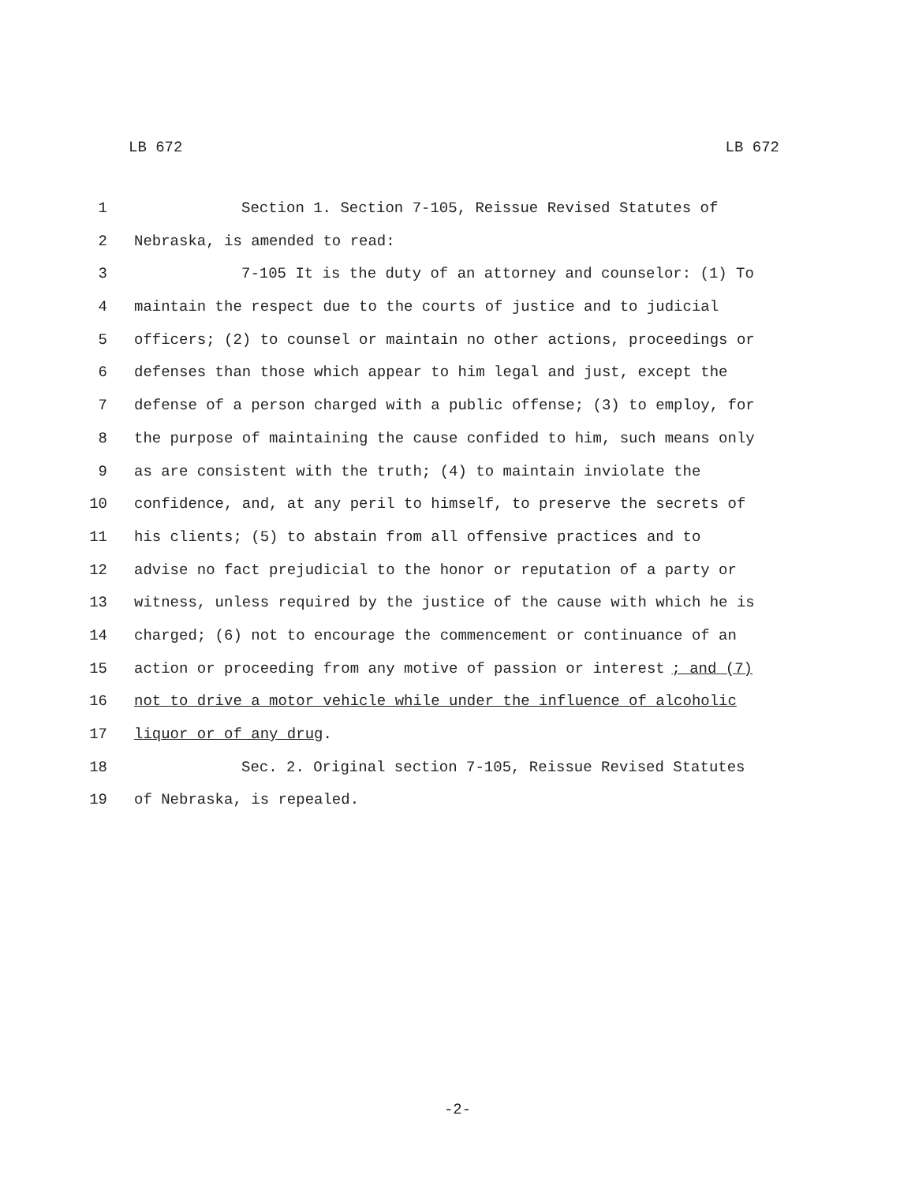LB 672 LB 672
1 Section 1. Section 7-105, Reissue Revised Statutes of
2 Nebraska, is amended to read:
3 7-105 It is the duty of an attorney and counselor: (1) To
4 maintain the respect due to the courts of justice and to judicial
5 officers; (2) to counsel or maintain no other actions, proceedings or
6 defenses than those which appear to him legal and just, except the
7 defense of a person charged with a public offense; (3) to employ, for
8 the purpose of maintaining the cause confided to him, such means only
9 as are consistent with the truth; (4) to maintain inviolate the
10 confidence, and, at any peril to himself, to preserve the secrets of
11 his clients; (5) to abstain from all offensive practices and to
12 advise no fact prejudicial to the honor or reputation of a party or
13 witness, unless required by the justice of the cause with which he is
14 charged; (6) not to encourage the commencement or continuance of an
15 action or proceeding from any motive of passion or interest; and (7)
16 not to drive a motor vehicle while under the influence of alcoholic
17 liquor or of any drug.
18 Sec. 2. Original section 7-105, Reissue Revised Statutes
19 of Nebraska, is repealed.
-2-